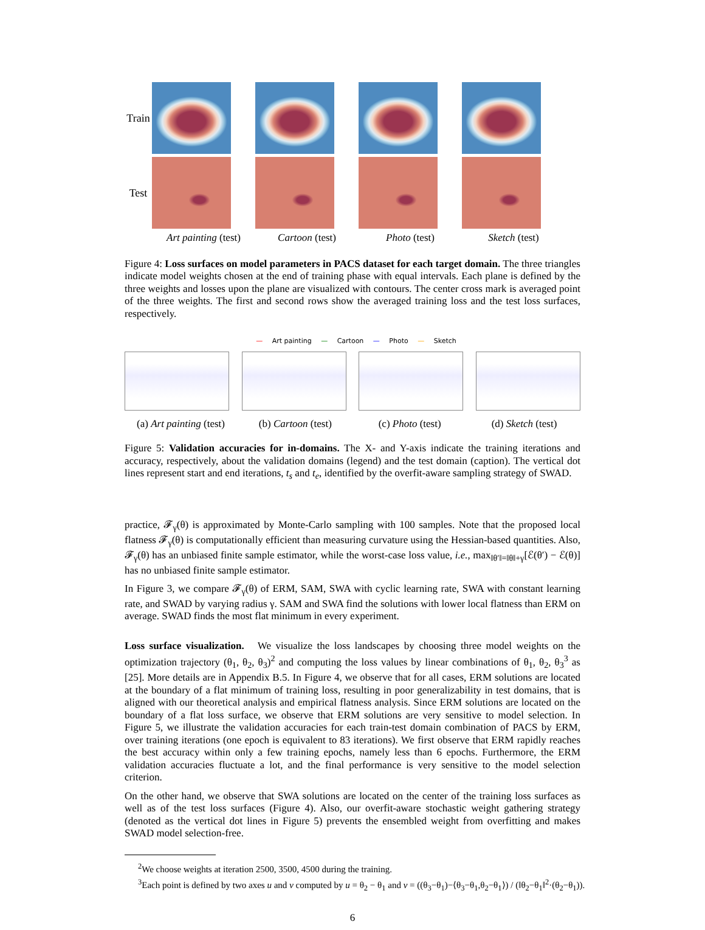Train
Test
Art painting (test)
Cartoon (test) Photo (test) Sketch (test)
Figure 4: Loss surfaces on model parameters in PACS dataset for each target domain. The three triangles indicate model weights chosen at the end of training phase with equal intervals. Each plane is defined by the three weights and losses upon the plane are visualized with contours. The center cross mark is averaged point of the three weights. The first and second rows show the averaged training loss and the test loss surfaces, respectively.
— Art painting — Cartoon — Photo — Sketch
(a) Art painting (test)
(b) Cartoon (test) (c) Photo (test) (d) Sketch (test)
Figure 5: Validation accuracies for in-domains. The X- and Y-axis indicate the training iterations and accuracy, respectively, about the validation domains (legend) and the test domain (caption). The vertical dot lines represent start and end iterations, t<sub>s</sub> and t<sub>e</sub>, identified by the overfit-aware sampling strategy of SWAD.
practice, 𝓕<sub>γ</sub>(θ) is approximated by Monte-Carlo sampling with 100 samples. Note that the proposed local flatness 𝓕<sub>γ</sub>(θ) is computationally efficient than measuring curvature using the Hessian-based quantities. Also, 𝓕<sub>γ</sub>(θ) has an unbiased finite sample estimator, while the worst-case loss value, i.e., max<sub>‖θ′‖=‖θ‖+γ</sub>[ℰ(θ′) − ℰ(θ)] has no unbiased finite sample estimator.
In Figure 3, we compare 𝓕<sub>γ</sub>(θ) of ERM, SAM, SWA with cyclic learning rate, SWA with constant learning rate, and SWAD by varying radius γ. SAM and SWA find the solutions with lower local flatness than ERM on average. SWAD finds the most flat minimum in every experiment.
Loss surface visualization. We visualize the loss landscapes by choosing three model weights on the optimization trajectory (θ<sub>1</sub>, θ<sub>2</sub>, θ<sub>3</sub>)<sup>2</sup> and computing the loss values by linear combinations of θ<sub>1</sub>, θ<sub>2</sub>, θ<sub>3</sub><sup>3</sup> as [25]. More details are in Appendix B.5. In Figure 4, we observe that for all cases, ERM solutions are located at the boundary of a flat minimum of training loss, resulting in poor generalizability in test domains, that is aligned with our theoretical analysis and empirical flatness analysis. Since ERM solutions are located on the boundary of a flat loss surface, we observe that ERM solutions are very sensitive to model selection. In Figure 5, we illustrate the validation accuracies for each train-test domain combination of PACS by ERM, over training iterations (one epoch is equivalent to 83 iterations). We first observe that ERM rapidly reaches the best accuracy within only a few training epochs, namely less than 6 epochs. Furthermore, the ERM validation accuracies fluctuate a lot, and the final performance is very sensitive to the model selection criterion.
On the other hand, we observe that SWA solutions are located on the center of the training loss surfaces as well as of the test loss surfaces (Figure 4). Also, our overfit-aware stochastic weight gathering strategy (denoted as the vertical dot lines in Figure 5) prevents the ensembled weight from overfitting and makes SWAD model selection-free.
<sup>2</sup> We choose weights at iteration 2500, 3500, 4500 during the training.
<sup>3</sup> Each point is defined by two axes u and v computed by u = θ<sub>2</sub> − θ<sub>1</sub> and v = ((θ<sub>3</sub>−θ<sub>1</sub>)−⟨θ<sub>3</sub>−θ<sub>1</sub>,θ<sub>2</sub>−θ<sub>1</sub>⟩) / (‖θ<sub>2</sub>−θ<sub>1</sub>‖<sup>2</sup>·(θ<sub>2</sub>−θ<sub>1</sub>)).
6